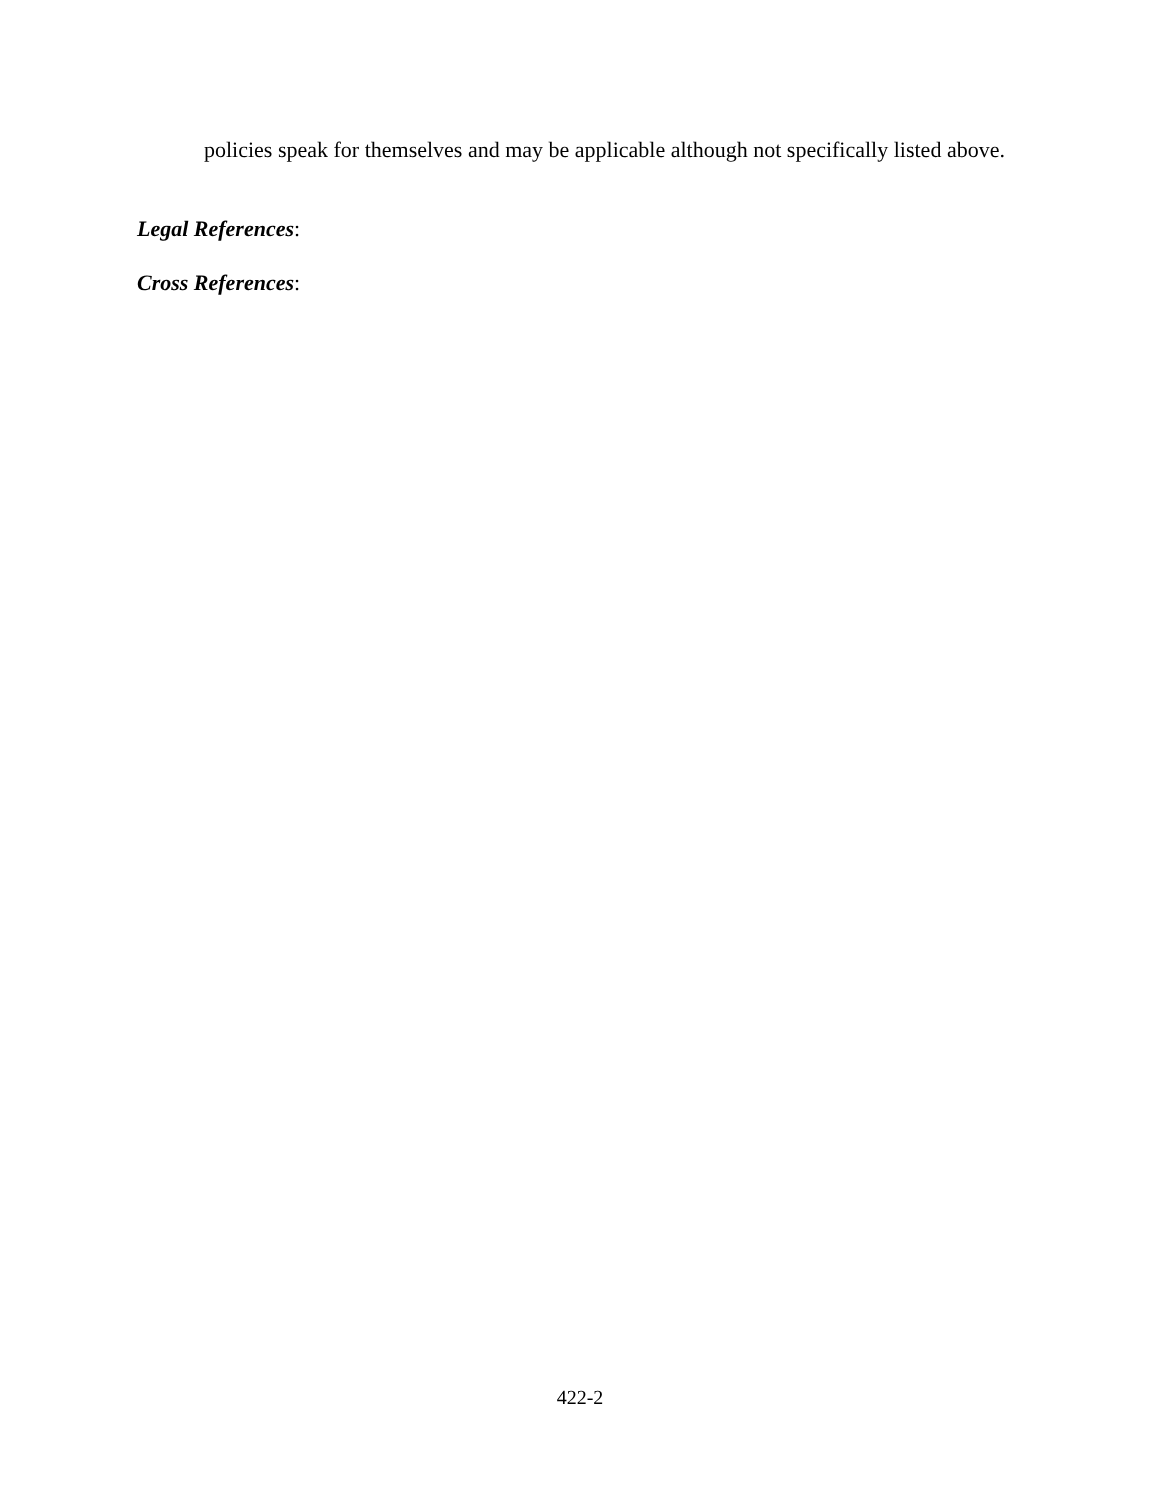policies speak for themselves and may be applicable although not specifically listed above.
Legal References:
Cross References:
422-2